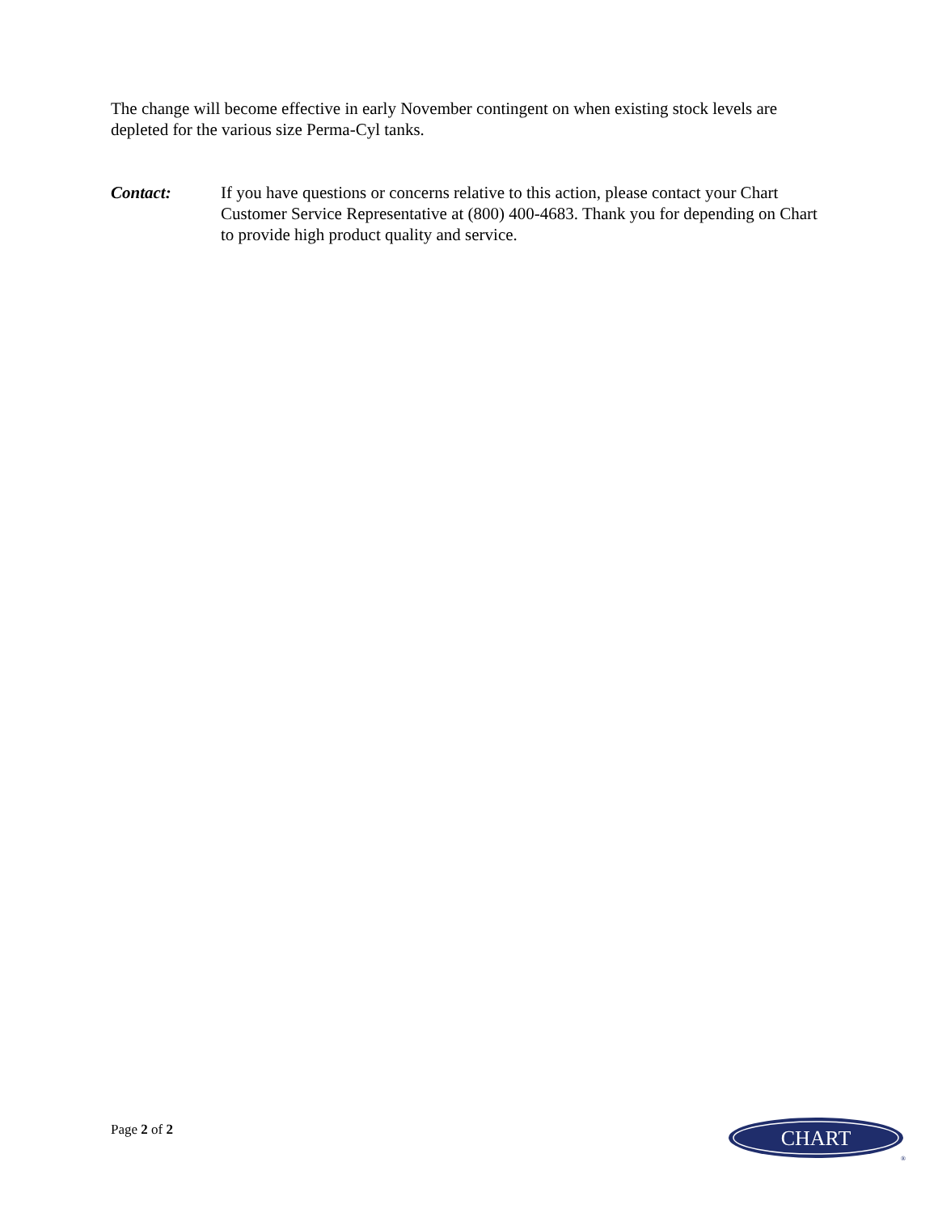The change will become effective in early November contingent on when existing stock levels are depleted for the various size Perma-Cyl tanks.
Contact: If you have questions or concerns relative to this action, please contact your Chart Customer Service Representative at (800) 400-4683. Thank you for depending on Chart to provide high product quality and service.
Page 2 of 2
CHART
®